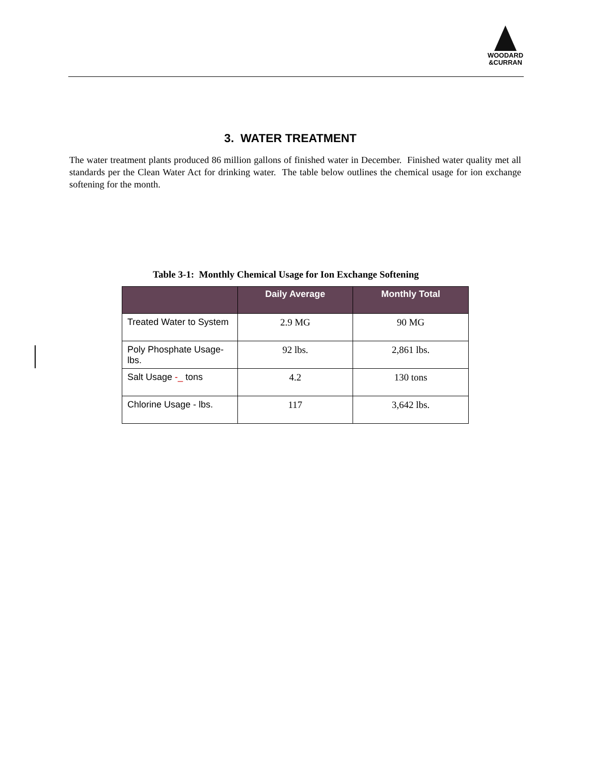WOODARD
&CURRAN
3. WATER TREATMENT
The water treatment plants produced 86 million gallons of finished water in December. Finished water quality met all standards per the Clean Water Act for drinking water. The table below outlines the chemical usage for ion exchange softening for the month.
Table 3-1: Monthly Chemical Usage for Ion Exchange Softening
| | Daily Average | Monthly Total |
| --- | --- | --- |
| Treated Water to System | 2.9 MG | 90 MG |
| Poly Phosphate Usage-lbs. | 92 lbs. | 2,861 lbs. |
| Salt Usage -_ tons | 4.2 | 130 tons |
| Chlorine Usage - lbs. | 117 | 3,642 lbs. |